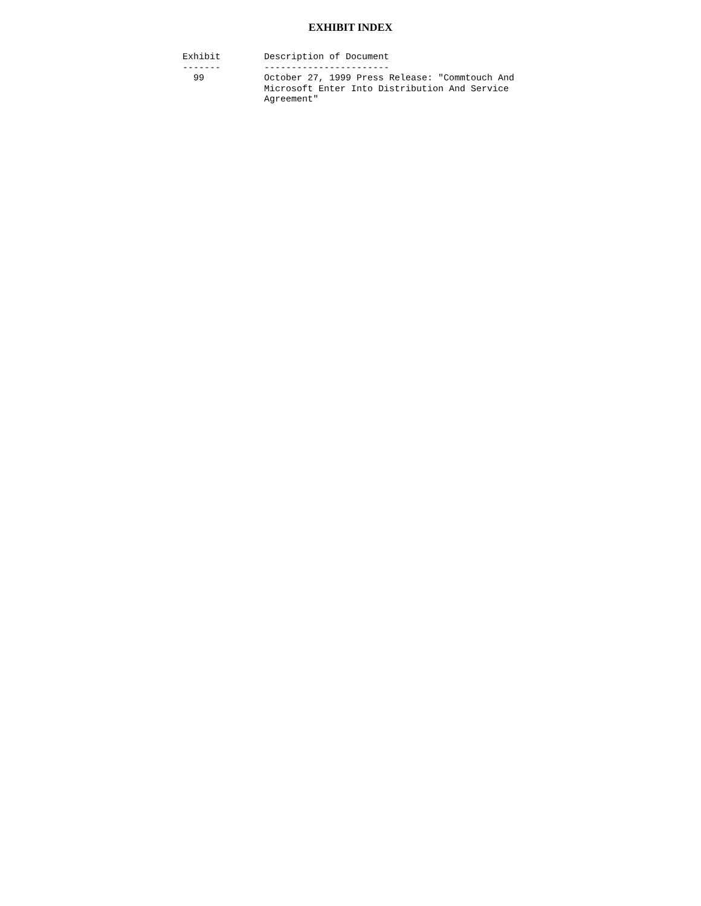EXHIBIT INDEX
Exhibit        Description of Document
-------        -----------------------
  99           October 27, 1999 Press Release: "Commtouch And
               Microsoft Enter Into Distribution And Service
               Agreement"